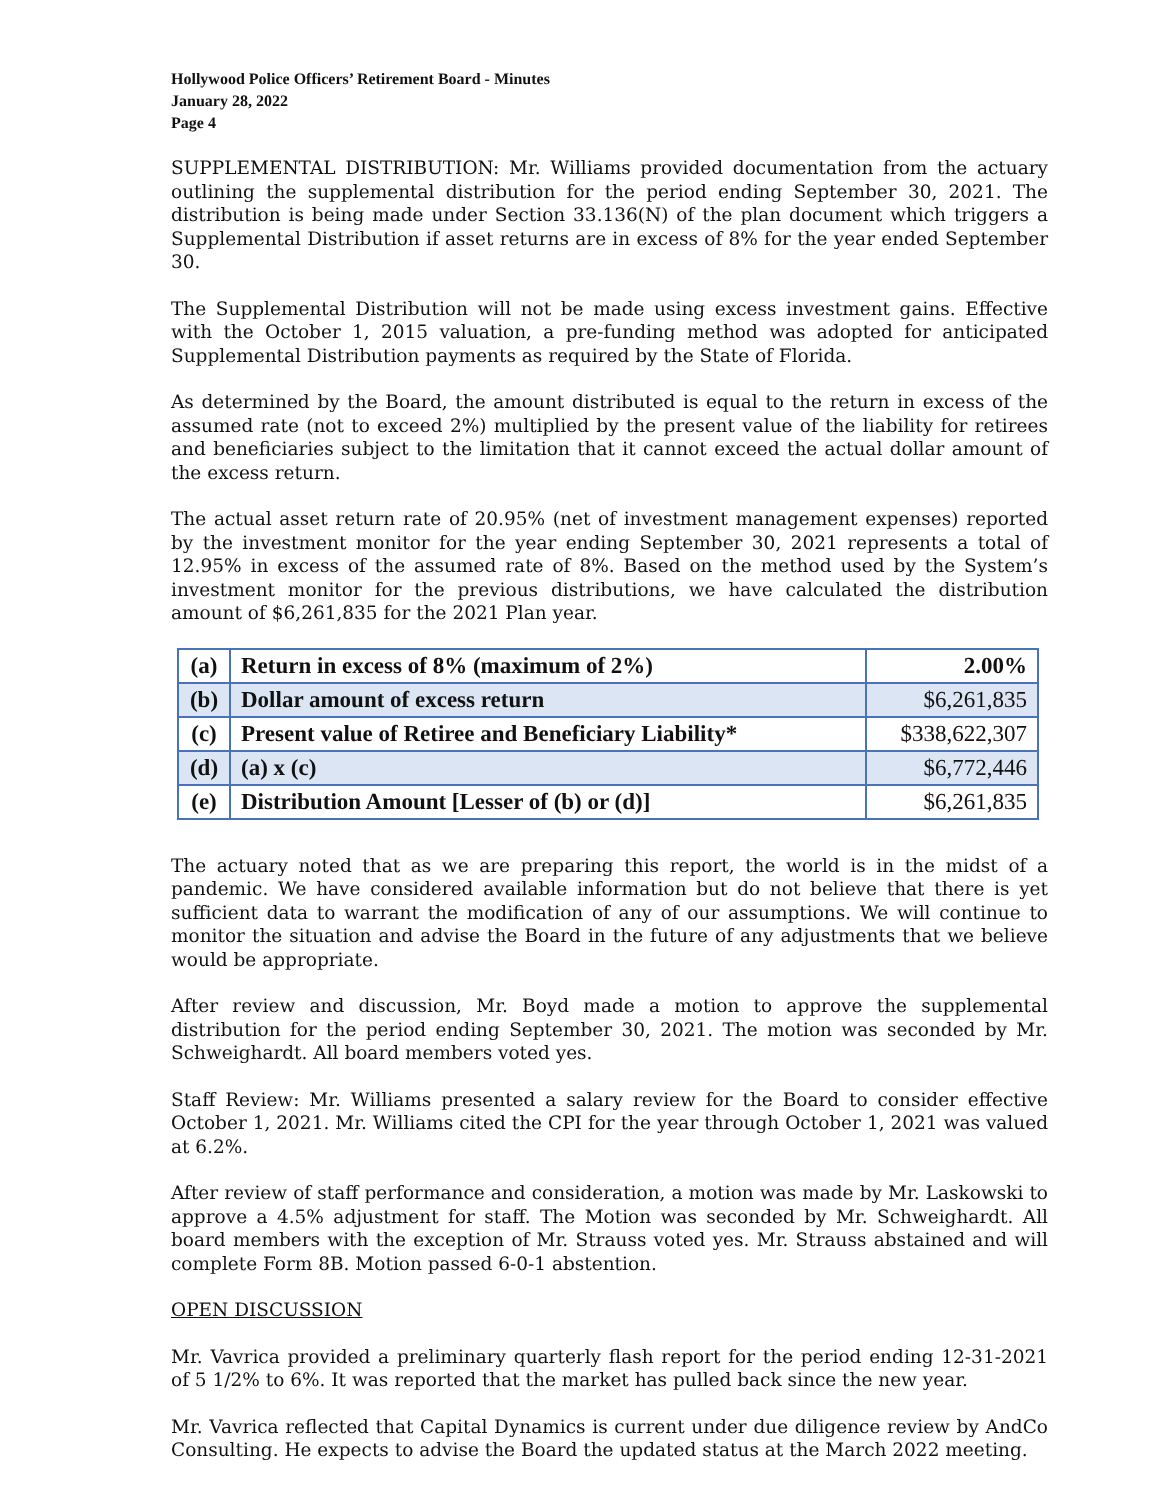Hollywood Police Officers’ Retirement Board - Minutes
January 28, 2022
Page 4
SUPPLEMENTAL DISTRIBUTION: Mr. Williams provided documentation from the actuary outlining the supplemental distribution for the period ending September 30, 2021. The distribution is being made under Section 33.136(N) of the plan document which triggers a Supplemental Distribution if asset returns are in excess of 8% for the year ended September 30.
The Supplemental Distribution will not be made using excess investment gains. Effective with the October 1, 2015 valuation, a pre-funding method was adopted for anticipated Supplemental Distribution payments as required by the State of Florida.
As determined by the Board, the amount distributed is equal to the return in excess of the assumed rate (not to exceed 2%) multiplied by the present value of the liability for retirees and beneficiaries subject to the limitation that it cannot exceed the actual dollar amount of the excess return.
The actual asset return rate of 20.95% (net of investment management expenses) reported by the investment monitor for the year ending September 30, 2021 represents a total of 12.95% in excess of the assumed rate of 8%. Based on the method used by the System’s investment monitor for the previous distributions, we have calculated the distribution amount of $6,261,835 for the 2021 Plan year.
| (a) | Return in excess of 8% (maximum of 2%) | 2.00% |
| (b) | Dollar amount of excess return | $6,261,835 |
| (c) | Present value of Retiree and Beneficiary Liability* | $338,622,307 |
| (d) | (a) x (c) | $6,772,446 |
| (e) | Distribution Amount [Lesser of (b) or (d)] | $6,261,835 |
The actuary noted that as we are preparing this report, the world is in the midst of a pandemic. We have considered available information but do not believe that there is yet sufficient data to warrant the modification of any of our assumptions. We will continue to monitor the situation and advise the Board in the future of any adjustments that we believe would be appropriate.
After review and discussion, Mr. Boyd made a motion to approve the supplemental distribution for the period ending September 30, 2021. The motion was seconded by Mr. Schweighardt. All board members voted yes.
Staff Review: Mr. Williams presented a salary review for the Board to consider effective October 1, 2021. Mr. Williams cited the CPI for the year through October 1, 2021 was valued at 6.2%.
After review of staff performance and consideration, a motion was made by Mr. Laskowski to approve a 4.5% adjustment for staff. The Motion was seconded by Mr. Schweighardt. All board members with the exception of Mr. Strauss voted yes. Mr. Strauss abstained and will complete Form 8B. Motion passed 6-0-1 abstention.
OPEN DISCUSSION
Mr. Vavrica provided a preliminary quarterly flash report for the period ending 12-31-2021 of 5 1/2% to 6%. It was reported that the market has pulled back since the new year.
Mr. Vavrica reflected that Capital Dynamics is current under due diligence review by AndCo Consulting. He expects to advise the Board the updated status at the March 2022 meeting.